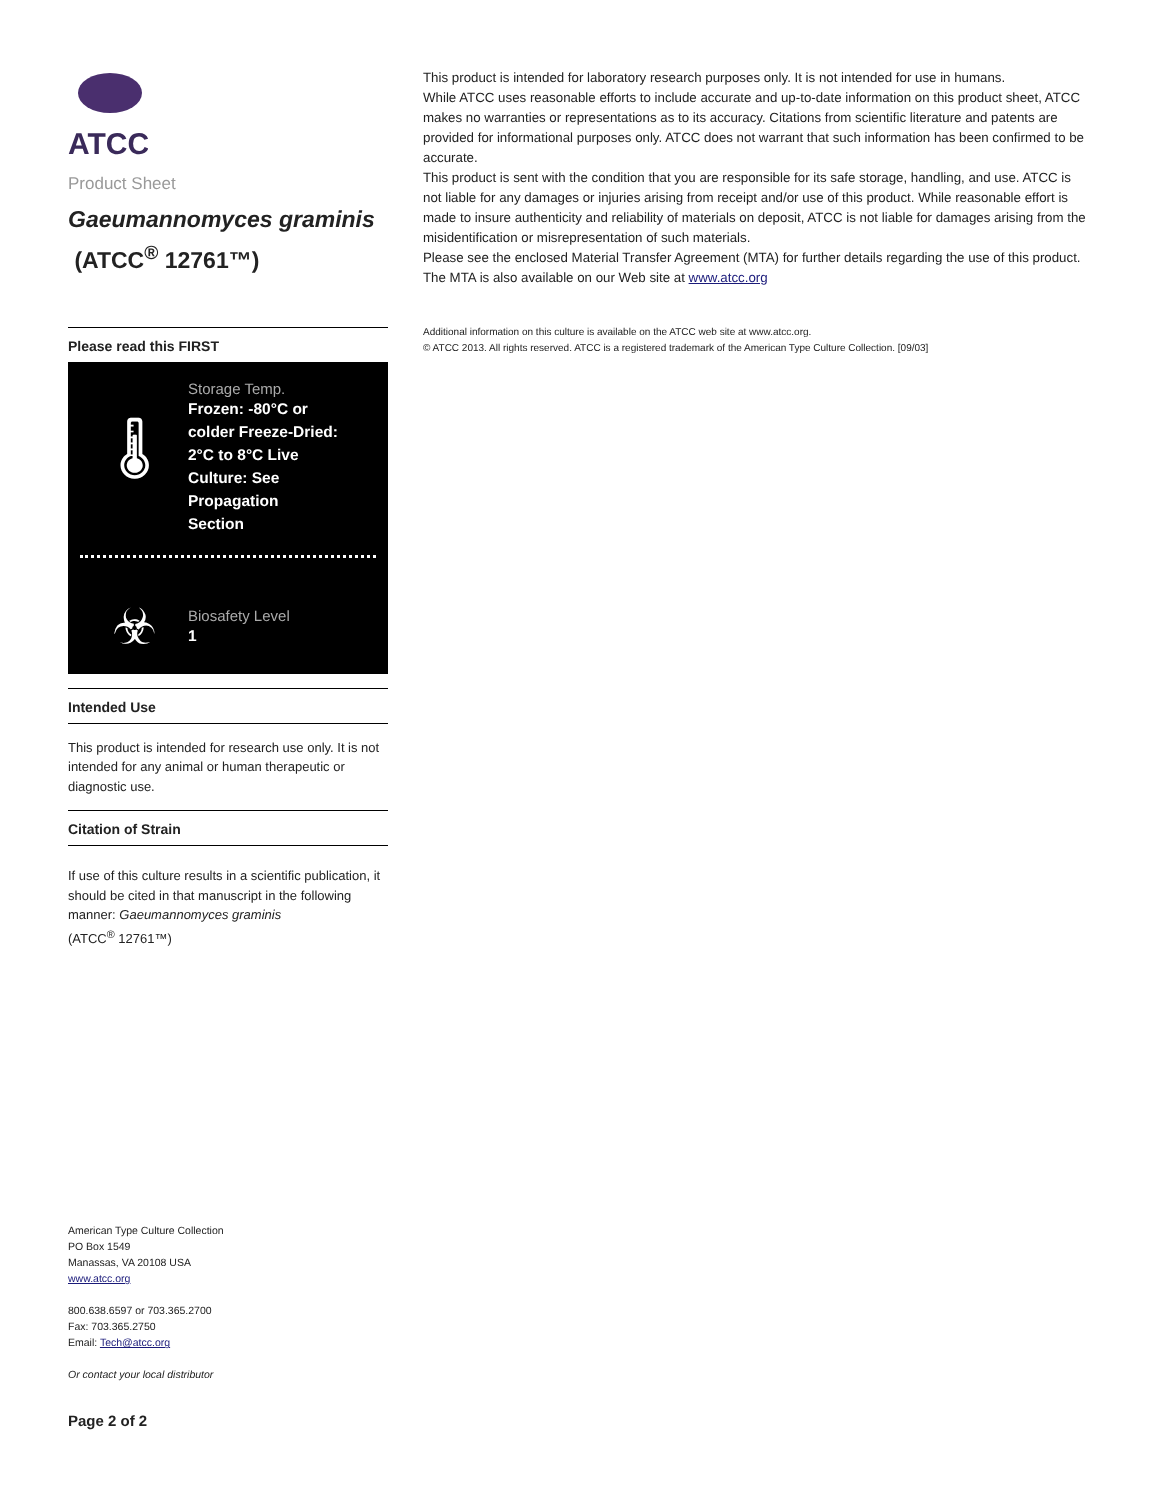ATCC
Product Sheet
Gaeumannomyces graminis (ATCC<sup>®</sup> 12761™)
Please read this FIRST
🌡
Storage Temp.
Frozen: -80°C or colder Freeze-Dried: 2°C to 8°C Live Culture: See Propagation Section
☣
Biosafety Level
1
Intended Use
This product is intended for research use only. It is not intended for any animal or human therapeutic or diagnostic use.
Citation of Strain
If use of this culture results in a scientific publication, it should be cited in that manuscript in the following manner: Gaeumannomyces graminis
(ATCC<sup>®</sup> 12761™)
American Type Culture Collection
PO Box 1549
Manassas, VA 20108 USA
www.atcc.org
800.638.6597 or 703.365.2700
Fax: 703.365.2750
Email: Tech@atcc.org
Or contact your local distributor
Page 2 of 2
This product is intended for laboratory research purposes only. It is not intended for use in humans.
While ATCC uses reasonable efforts to include accurate and up-to-date information on this product sheet, ATCC makes no warranties or representations as to its accuracy. Citations from scientific literature and patents are provided for informational purposes only. ATCC does not warrant that such information has been confirmed to be accurate.
This product is sent with the condition that you are responsible for its safe storage, handling, and use. ATCC is not liable for any damages or injuries arising from receipt and/or use of this product. While reasonable effort is made to insure authenticity and reliability of materials on deposit, ATCC is not liable for damages arising from the misidentification or misrepresentation of such materials.
Please see the enclosed Material Transfer Agreement (MTA) for further details regarding the use of this product. The MTA is also available on our Web site at www.atcc.org
Additional information on this culture is available on the ATCC web site at www.atcc.org.
© ATCC 2013. All rights reserved. ATCC is a registered trademark of the American Type Culture Collection. [09/03]